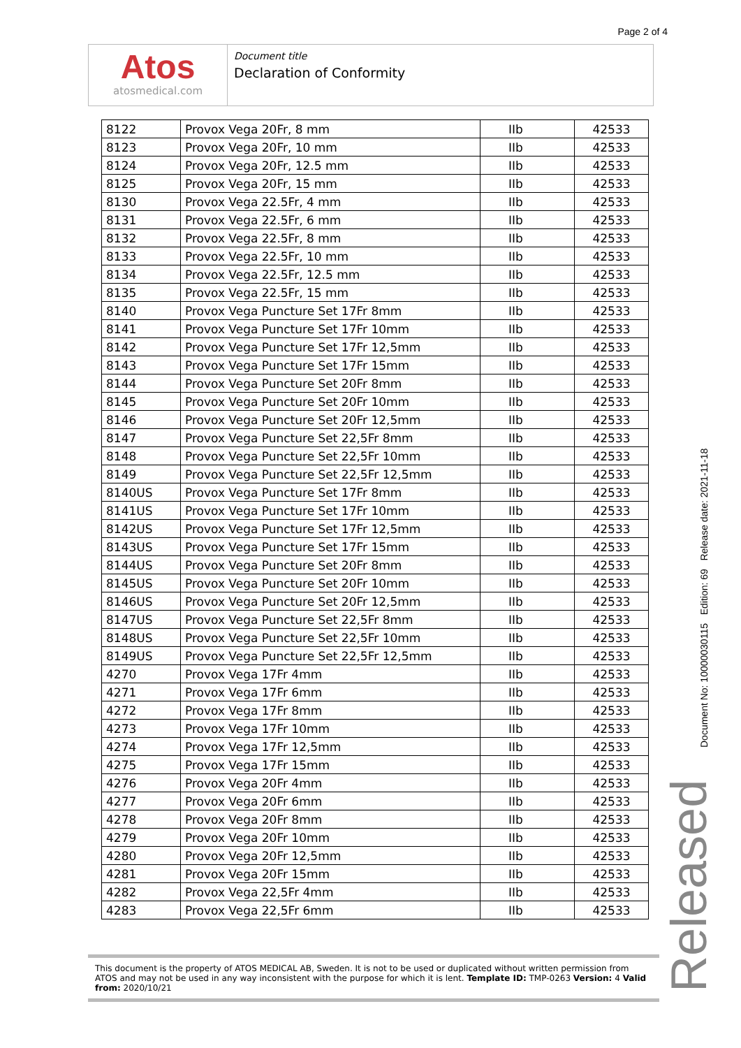Page 2 of 4
Atos
atosmedical.com
Document title
Declaration of Conformity
| 8122 | Provox Vega 20Fr, 8 mm | IIb | 42533 |
| 8123 | Provox Vega 20Fr, 10 mm | IIb | 42533 |
| 8124 | Provox Vega 20Fr, 12.5 mm | IIb | 42533 |
| 8125 | Provox Vega 20Fr, 15 mm | IIb | 42533 |
| 8130 | Provox Vega 22.5Fr, 4 mm | IIb | 42533 |
| 8131 | Provox Vega 22.5Fr, 6 mm | IIb | 42533 |
| 8132 | Provox Vega 22.5Fr, 8 mm | IIb | 42533 |
| 8133 | Provox Vega 22.5Fr, 10 mm | IIb | 42533 |
| 8134 | Provox Vega 22.5Fr, 12.5 mm | IIb | 42533 |
| 8135 | Provox Vega 22.5Fr, 15 mm | IIb | 42533 |
| 8140 | Provox Vega Puncture Set 17Fr 8mm | IIb | 42533 |
| 8141 | Provox Vega Puncture Set 17Fr 10mm | IIb | 42533 |
| 8142 | Provox Vega Puncture Set 17Fr 12,5mm | IIb | 42533 |
| 8143 | Provox Vega Puncture Set 17Fr 15mm | IIb | 42533 |
| 8144 | Provox Vega Puncture Set 20Fr 8mm | IIb | 42533 |
| 8145 | Provox Vega Puncture Set 20Fr 10mm | IIb | 42533 |
| 8146 | Provox Vega Puncture Set 20Fr 12,5mm | IIb | 42533 |
| 8147 | Provox Vega Puncture Set 22,5Fr 8mm | IIb | 42533 |
| 8148 | Provox Vega Puncture Set 22,5Fr 10mm | IIb | 42533 |
| 8149 | Provox Vega Puncture Set 22,5Fr 12,5mm | IIb | 42533 |
| 8140US | Provox Vega Puncture Set 17Fr 8mm | IIb | 42533 |
| 8141US | Provox Vega Puncture Set 17Fr 10mm | IIb | 42533 |
| 8142US | Provox Vega Puncture Set 17Fr 12,5mm | IIb | 42533 |
| 8143US | Provox Vega Puncture Set 17Fr 15mm | IIb | 42533 |
| 8144US | Provox Vega Puncture Set 20Fr 8mm | IIb | 42533 |
| 8145US | Provox Vega Puncture Set 20Fr 10mm | IIb | 42533 |
| 8146US | Provox Vega Puncture Set 20Fr 12,5mm | IIb | 42533 |
| 8147US | Provox Vega Puncture Set 22,5Fr 8mm | IIb | 42533 |
| 8148US | Provox Vega Puncture Set 22,5Fr 10mm | IIb | 42533 |
| 8149US | Provox Vega Puncture Set 22,5Fr 12,5mm | IIb | 42533 |
| 4270 | Provox Vega 17Fr 4mm | IIb | 42533 |
| 4271 | Provox Vega 17Fr 6mm | IIb | 42533 |
| 4272 | Provox Vega 17Fr 8mm | IIb | 42533 |
| 4273 | Provox Vega 17Fr 10mm | IIb | 42533 |
| 4274 | Provox Vega 17Fr 12,5mm | IIb | 42533 |
| 4275 | Provox Vega 17Fr 15mm | IIb | 42533 |
| 4276 | Provox Vega 20Fr 4mm | IIb | 42533 |
| 4277 | Provox Vega 20Fr 6mm | IIb | 42533 |
| 4278 | Provox Vega 20Fr 8mm | IIb | 42533 |
| 4279 | Provox Vega 20Fr 10mm | IIb | 42533 |
| 4280 | Provox Vega 20Fr 12,5mm | IIb | 42533 |
| 4281 | Provox Vega 20Fr 15mm | IIb | 42533 |
| 4282 | Provox Vega 22,5Fr 4mm | IIb | 42533 |
| 4283 | Provox Vega 22,5Fr 6mm | IIb | 42533 |
This document is the property of ATOS MEDICAL AB, Sweden. It is not to be used or duplicated without written permission from ATOS and may not be used in any way inconsistent with the purpose for which it is lent. Template ID: TMP-0263 Version: 4 Valid from: 2020/10/21
Document No: 10000030115 Edition: 69 Release date: 2021-11-18
Released